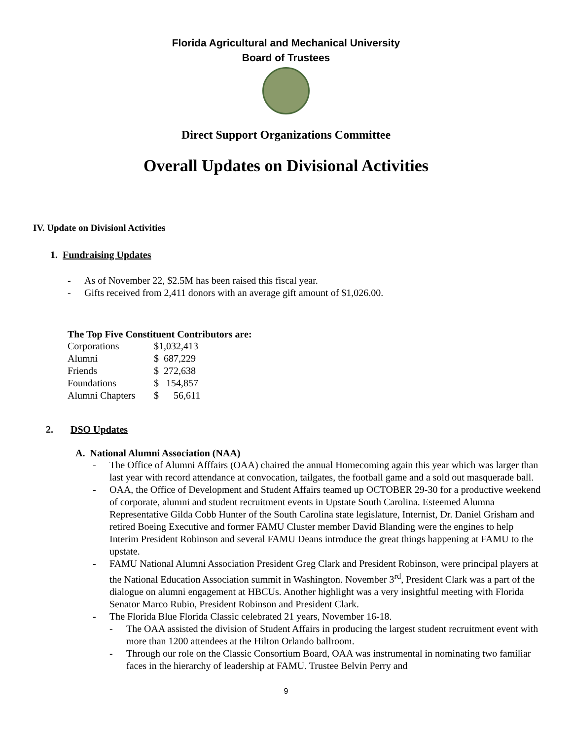Florida Agricultural and Mechanical University
Board of Trustees
Direct Support Organizations Committee
Overall Updates on Divisional Activities
IV. Update on Divisionl Activities
1. Fundraising Updates
- As of November 22, $2.5M has been raised this fiscal year.
- Gifts received from 2,411 donors with an average gift amount of $1,026.00.
The Top Five Constituent Contributors are:
| Corporations | $1,032,413 |
| Alumni | $ 687,229 |
| Friends | $ 272,638 |
| Foundations | $ 154,857 |
| Alumni Chapters | $ 56,611 |
2. DSO Updates
A. National Alumni Association (NAA)
- The Office of Alumni Afffairs (OAA) chaired the annual Homecoming again this year which was larger than last year with record attendance at convocation, tailgates, the football game and a sold out masquerade ball.
- OAA, the Office of Development and Student Affairs teamed up OCTOBER 29-30 for a productive weekend of corporate, alumni and student recruitment events in Upstate South Carolina. Esteemed Alumna Representative Gilda Cobb Hunter of the South Carolina state legislature, Internist, Dr. Daniel Grisham and retired Boeing Executive and former FAMU Cluster member David Blanding were the engines to help Interim President Robinson and several FAMU Deans introduce the great things happening at FAMU to the upstate.
- FAMU National Alumni Association President Greg Clark and President Robinson, were principal players at the National Education Association summit in Washington. November 3<sup>rd</sup>, President Clark was a part of the dialogue on alumni engagement at HBCUs. Another highlight was a very insightful meeting with Florida Senator Marco Rubio, President Robinson and President Clark.
- The Florida Blue Florida Classic celebrated 21 years, November 16-18.
- The OAA assisted the division of Student Affairs in producing the largest student recruitment event with more than 1200 attendees at the Hilton Orlando ballroom.
- Through our role on the Classic Consortium Board, OAA was instrumental in nominating two familiar faces in the hierarchy of leadership at FAMU. Trustee Belvin Perry and
9